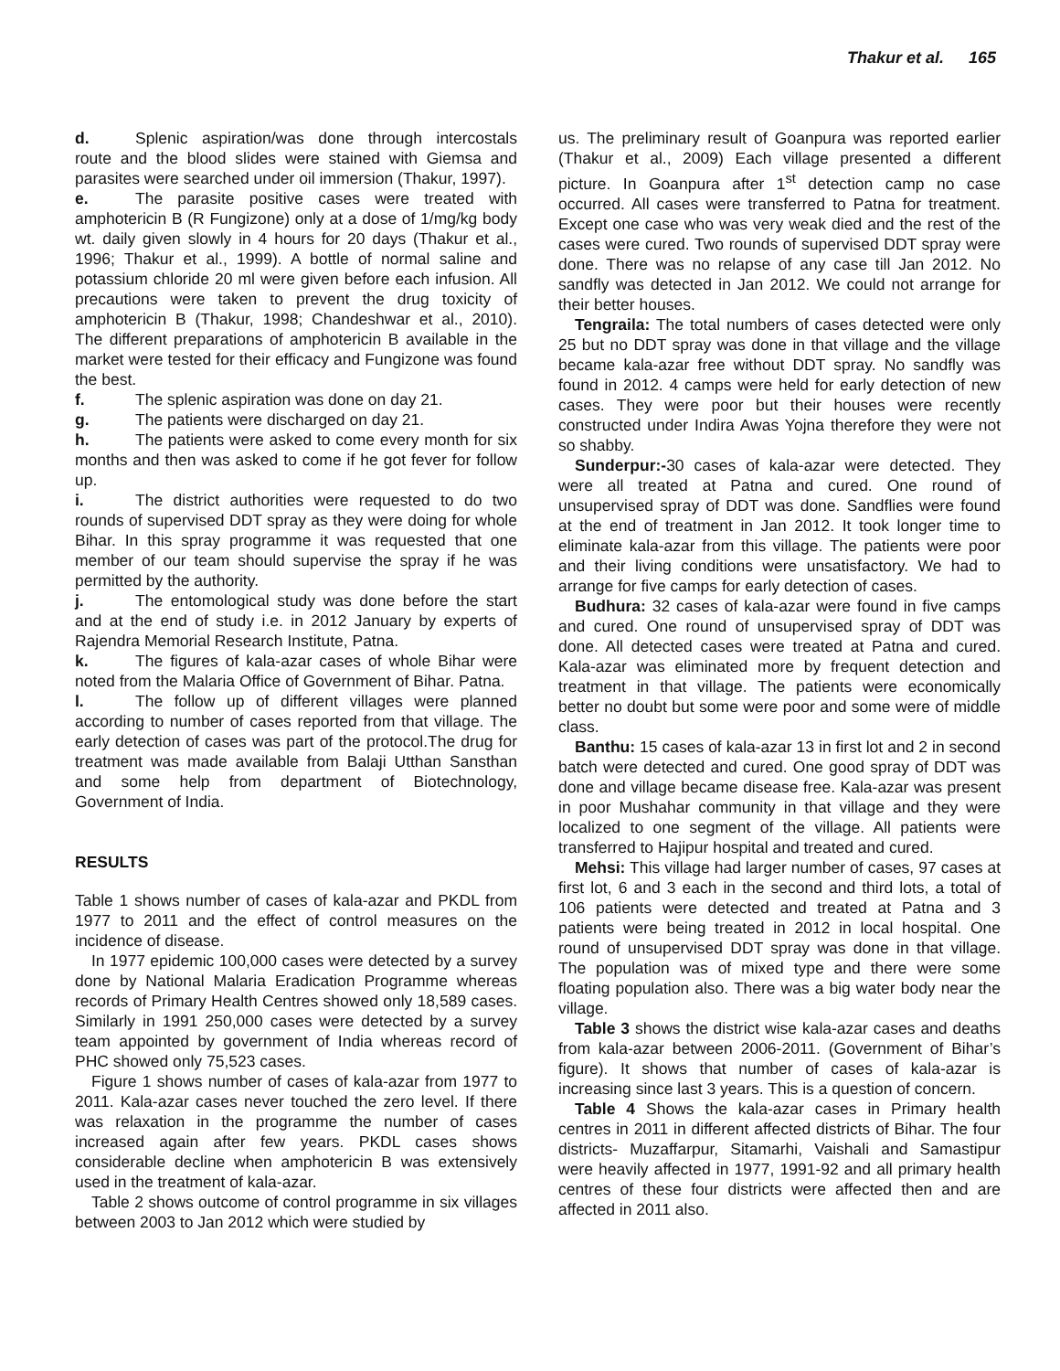Thakur et al. 165
d. Splenic aspiration/was done through intercostals route and the blood slides were stained with Giemsa and parasites were searched under oil immersion (Thakur, 1997).
e. The parasite positive cases were treated with amphotericin B (R Fungizone) only at a dose of 1/mg/kg body wt. daily given slowly in 4 hours for 20 days (Thakur et al., 1996; Thakur et al., 1999). A bottle of normal saline and potassium chloride 20 ml were given before each infusion. All precautions were taken to prevent the drug toxicity of amphotericin B (Thakur, 1998; Chandeshwar et al., 2010). The different preparations of amphotericin B available in the market were tested for their efficacy and Fungizone was found the best.
f. The splenic aspiration was done on day 21.
g. The patients were discharged on day 21.
h. The patients were asked to come every month for six months and then was asked to come if he got fever for follow up.
i. The district authorities were requested to do two rounds of supervised DDT spray as they were doing for whole Bihar. In this spray programme it was requested that one member of our team should supervise the spray if he was permitted by the authority.
j. The entomological study was done before the start and at the end of study i.e. in 2012 January by experts of Rajendra Memorial Research Institute, Patna.
k. The figures of kala-azar cases of whole Bihar were noted from the Malaria Office of Government of Bihar. Patna.
l. The follow up of different villages were planned according to number of cases reported from that village. The early detection of cases was part of the protocol.The drug for treatment was made available from Balaji Utthan Sansthan and some help from department of Biotechnology, Government of India.
RESULTS
Table 1 shows number of cases of kala-azar and PKDL from 1977 to 2011 and the effect of control measures on the incidence of disease.
In 1977 epidemic 100,000 cases were detected by a survey done by National Malaria Eradication Programme whereas records of Primary Health Centres showed only 18,589 cases. Similarly in 1991 250,000 cases were detected by a survey team appointed by government of India whereas record of PHC showed only 75,523 cases.
Figure 1 shows number of cases of kala-azar from 1977 to 2011. Kala-azar cases never touched the zero level. If there was relaxation in the programme the number of cases increased again after few years. PKDL cases shows considerable decline when amphotericin B was extensively used in the treatment of kala-azar.
Table 2 shows outcome of control programme in six villages between 2003 to Jan 2012 which were studied by
us. The preliminary result of Goanpura was reported earlier (Thakur et al., 2009) Each village presented a different picture. In Goanpura after 1<sup>st</sup> detection camp no case occurred. All cases were transferred to Patna for treatment. Except one case who was very weak died and the rest of the cases were cured. Two rounds of supervised DDT spray were done. There was no relapse of any case till Jan 2012. No sandfly was detected in Jan 2012. We could not arrange for their better houses.
Tengraila: The total numbers of cases detected were only 25 but no DDT spray was done in that village and the village became kala-azar free without DDT spray. No sandfly was found in 2012. 4 camps were held for early detection of new cases. They were poor but their houses were recently constructed under Indira Awas Yojna therefore they were not so shabby.
Sunderpur:-30 cases of kala-azar were detected. They were all treated at Patna and cured. One round of unsupervised spray of DDT was done. Sandflies were found at the end of treatment in Jan 2012. It took longer time to eliminate kala-azar from this village. The patients were poor and their living conditions were unsatisfactory. We had to arrange for five camps for early detection of cases.
Budhura: 32 cases of kala-azar were found in five camps and cured. One round of unsupervised spray of DDT was done. All detected cases were treated at Patna and cured. Kala-azar was eliminated more by frequent detection and treatment in that village. The patients were economically better no doubt but some were poor and some were of middle class.
Banthu: 15 cases of kala-azar 13 in first lot and 2 in second batch were detected and cured. One good spray of DDT was done and village became disease free. Kala-azar was present in poor Mushahar community in that village and they were localized to one segment of the village. All patients were transferred to Hajipur hospital and treated and cured.
Mehsi: This village had larger number of cases, 97 cases at first lot, 6 and 3 each in the second and third lots, a total of 106 patients were detected and treated at Patna and 3 patients were being treated in 2012 in local hospital. One round of unsupervised DDT spray was done in that village. The population was of mixed type and there were some floating population also. There was a big water body near the village.
Table 3 shows the district wise kala-azar cases and deaths from kala-azar between 2006-2011. (Government of Bihar’s figure). It shows that number of cases of kala-azar is increasing since last 3 years. This is a question of concern.
Table 4 Shows the kala-azar cases in Primary health centres in 2011 in different affected districts of Bihar. The four districts- Muzaffarpur, Sitamarhi, Vaishali and Samastipur were heavily affected in 1977, 1991-92 and all primary health centres of these four districts were affected then and are affected in 2011 also.